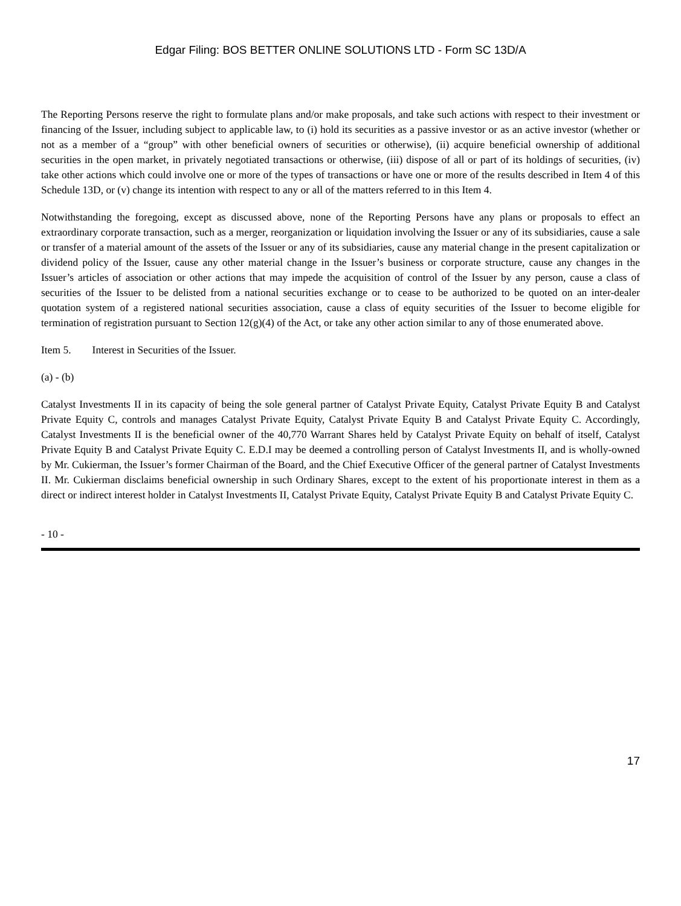Edgar Filing: BOS BETTER ONLINE SOLUTIONS LTD - Form SC 13D/A
The Reporting Persons reserve the right to formulate plans and/or make proposals, and take such actions with respect to their investment or financing of the Issuer, including subject to applicable law, to (i) hold its securities as a passive investor or as an active investor (whether or not as a member of a “group” with other beneficial owners of securities or otherwise), (ii) acquire beneficial ownership of additional securities in the open market, in privately negotiated transactions or otherwise, (iii) dispose of all or part of its holdings of securities, (iv) take other actions which could involve one or more of the types of transactions or have one or more of the results described in Item 4 of this Schedule 13D, or (v) change its intention with respect to any or all of the matters referred to in this Item 4.
Notwithstanding the foregoing, except as discussed above, none of the Reporting Persons have any plans or proposals to effect an extraordinary corporate transaction, such as a merger, reorganization or liquidation involving the Issuer or any of its subsidiaries, cause a sale or transfer of a material amount of the assets of the Issuer or any of its subsidiaries, cause any material change in the present capitalization or dividend policy of the Issuer, cause any other material change in the Issuer’s business or corporate structure, cause any changes in the Issuer’s articles of association or other actions that may impede the acquisition of control of the Issuer by any person, cause a class of securities of the Issuer to be delisted from a national securities exchange or to cease to be authorized to be quoted on an inter-dealer quotation system of a registered national securities association, cause a class of equity securities of the Issuer to become eligible for termination of registration pursuant to Section 12(g)(4) of the Act, or take any other action similar to any of those enumerated above.
Item 5. Interest in Securities of the Issuer.
(a) - (b)
Catalyst Investments II in its capacity of being the sole general partner of Catalyst Private Equity, Catalyst Private Equity B and Catalyst Private Equity C, controls and manages Catalyst Private Equity, Catalyst Private Equity B and Catalyst Private Equity C. Accordingly, Catalyst Investments II is the beneficial owner of the 40,770 Warrant Shares held by Catalyst Private Equity on behalf of itself, Catalyst Private Equity B and Catalyst Private Equity C. E.D.I may be deemed a controlling person of Catalyst Investments II, and is wholly-owned by Mr. Cukierman, the Issuer’s former Chairman of the Board, and the Chief Executive Officer of the general partner of Catalyst Investments II. Mr. Cukierman disclaims beneficial ownership in such Ordinary Shares, except to the extent of his proportionate interest in them as a direct or indirect interest holder in Catalyst Investments II, Catalyst Private Equity, Catalyst Private Equity B and Catalyst Private Equity C.
- 10 -
17